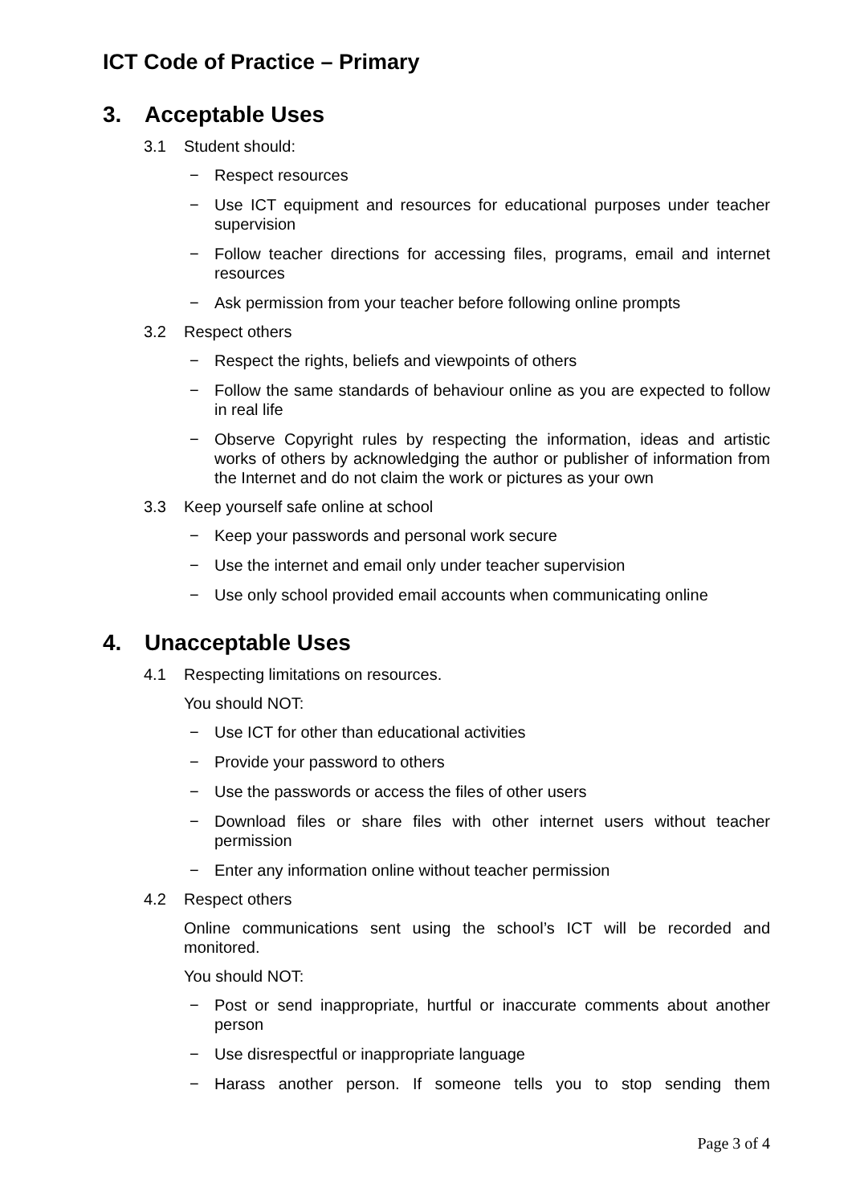ICT Code of Practice – Primary
3. Acceptable Uses
3.1 Student should:
− Respect resources
− Use ICT equipment and resources for educational purposes under teacher supervision
− Follow teacher directions for accessing files, programs, email and internet resources
− Ask permission from your teacher before following online prompts
3.2 Respect others
− Respect the rights, beliefs and viewpoints of others
− Follow the same standards of behaviour online as you are expected to follow in real life
− Observe Copyright rules by respecting the information, ideas and artistic works of others by acknowledging the author or publisher of information from the Internet and do not claim the work or pictures as your own
3.3 Keep yourself safe online at school
− Keep your passwords and personal work secure
− Use the internet and email only under teacher supervision
− Use only school provided email accounts when communicating online
4. Unacceptable Uses
4.1 Respecting limitations on resources.
You should NOT:
− Use ICT for other than educational activities
− Provide your password to others
− Use the passwords or access the files of other users
− Download files or share files with other internet users without teacher permission
− Enter any information online without teacher permission
4.2 Respect others
Online communications sent using the school’s ICT will be recorded and monitored.
You should NOT:
− Post or send inappropriate, hurtful or inaccurate comments about another person
− Use disrespectful or inappropriate language
− Harass another person. If someone tells you to stop sending them
Page 3 of 4